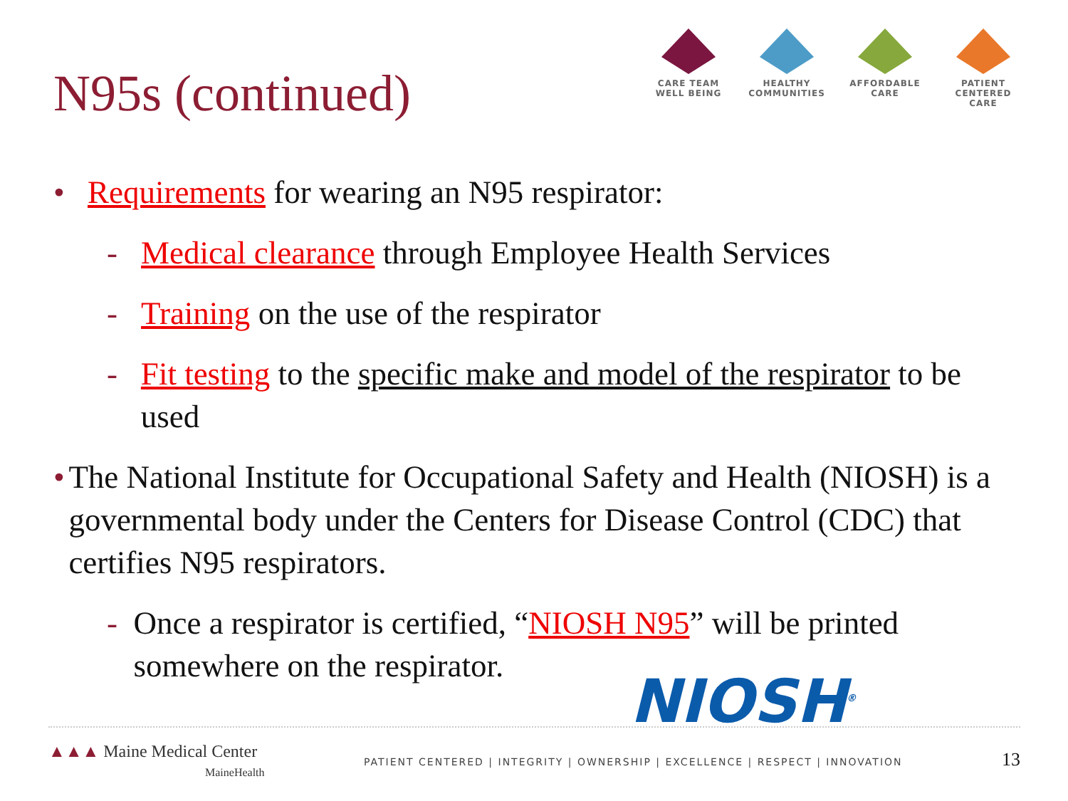N95s (continued)
CARE TEAM
WELL BEING
HEALTHY
COMMUNITIES
AFFORDABLE
CARE
PATIENT CENTERED
CARE
• Requirements for wearing an N95 respirator:
- Medical clearance through Employee Health Services
- Training on the use of the respirator
- Fit testing to the specific make and model of the respirator to be used
• The National Institute for Occupational Safety and Health (NIOSH) is a governmental body under the Centers for Disease Control (CDC) that certifies N95 respirators.
- Once a respirator is certified, “NIOSH N95” will be printed somewhere on the respirator.
NIOSH<sup>®</sup>
▲▲▲ Maine Medical Center
MaineHealth
PATIENT CENTERED | INTEGRITY | OWNERSHIP | EXCELLENCE | RESPECT | INNOVATION
13